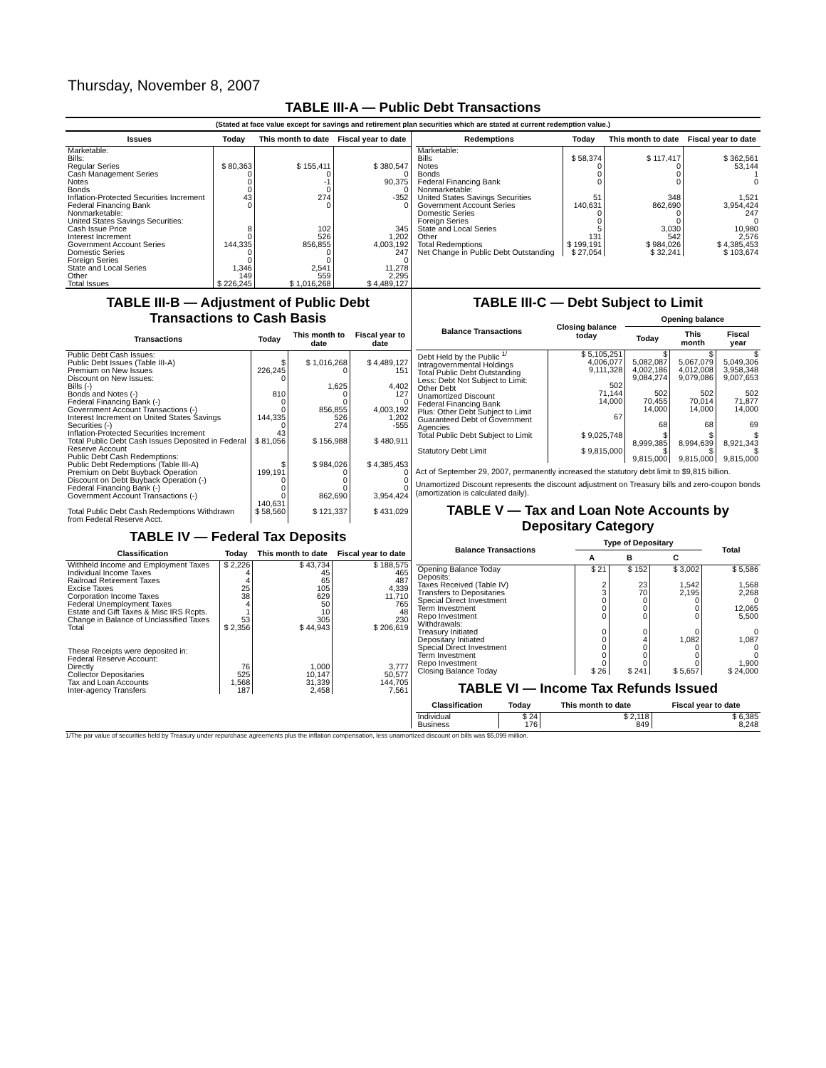Thursday, November 8, 2007
TABLE III-A — Public Debt Transactions
(Stated at face value except for savings and retirement plan securities which are stated at current redemption value.)
| Issues | Today | This month to date | Fiscal year to date |
| --- | --- | --- | --- |
| Marketable: Bills: Regular Series Cash Management Series Notes Bonds Inflation-Protected Securities Increment Federal Financing Bank Nonmarketable: United States Savings Securities: Cash Issue Price Interest Increment Government Account Series Domestic Series Foreign Series State and Local Series Other | $ 80,363 0 0 0 43 0 8 0 144,335 0 0 1,346 149 | $ 155,411 0 -1 0 274 0 102 526 856,855 0 0 2,541 559 | $ 380,547 0 90,375 0 -352 0 345 1,202 4,003,192 247 0 11,278 2,295 |
| Total Issues | $ 226,245 | $ 1,016,268 | $ 4,489,127 |
| Redemptions | Today | This month to date | Fiscal year to date |
| --- | --- | --- | --- |
| Marketable: Bills Notes Bonds Federal Financing Bank Nonmarketable: United States Savings Securities Government Account Series Domestic Series Foreign Series State and Local Series Other | $ 58,374 0 0 0 51 140,631 0 0 5 131 | $ 117,417 0 0 0 348 862,690 0 0 3,030 542 | $ 362,561 53,144 1 0 1,521 3,954,424 247 0 10,980 2,576 |
| Total Redemptions | $ 199,191 | $ 984,026 | $ 4,385,453 |
| Net Change in Public Debt Outstanding | $ 27,054 | $ 32,241 | $ 103,674 |
TABLE III-B — Adjustment of Public Debt Transactions to Cash Basis
| Transactions | Today | This month to date | Fiscal year to date |
| --- | --- | --- | --- |
| Public Debt Cash Issues: Public Debt Issues (Table III-A) Premium on New Issues Discount on New Issues: Bills (-) Bonds and Notes (-) Federal Financing Bank (-) Government Account Transactions (-) Interest Increment on United States Savings Securities (-) Inflation-Protected Securities Increment | $ 226,245 0 810 0 0 144,335 0 43 | $ 1,016,268 0 1,625 0 0 856,855 526 274 | $ 4,489,127 151 4,402 127 0 4,003,192 1,202 -555 |
| Total Public Debt Cash Issues Deposited in Federal Reserve Account | $ 81,056 | $ 156,988 | $ 480,911 |
| Public Debt Cash Redemptions: Public Debt Redemptions (Table III-A) Premium on Debt Buyback Operation Discount on Debt Buyback Operation (-) Federal Financing Bank (-) Government Account Transactions (-) | $ 199,191 0 0 0 140,631 | $ 984,026 0 0 0 862,690 | $ 4,385,453 0 0 0 3,954,424 |
| Total Public Debt Cash Redemptions Withdrawn from Federal Reserve Acct. | $ 58,560 | $ 121,337 | $ 431,029 |
TABLE IV — Federal Tax Deposits
| Classification | Today | This month to date | Fiscal year to date |
| --- | --- | --- | --- |
| Withheld Income and Employment Taxes Individual Income Taxes Railroad Retirement Taxes Excise Taxes Corporation Income Taxes Federal Unemployment Taxes Estate and Gift Taxes & Misc IRS Rcpts. Change in Balance of Unclassified Taxes | $ 2,226 4 4 25 38 4 1 53 | $ 43,734 45 65 105 629 50 10 305 | $ 188,575 465 487 4,339 11,710 765 48 230 |
| Total | $ 2,356 | $ 44,943 | $ 206,619 |
| These Receipts were deposited in: Federal Reserve Account: Directly Collector Depositaries Tax and Loan Accounts Inter-agency Transfers | 76 525 1,568 187 | 1,000 10,147 31,339 2,458 | 3,777 50,577 144,705 7,561 |
TABLE III-C — Debt Subject to Limit
| Balance Transactions | Closing balance today | Opening balance | | |
| --- | --- | --- | --- | --- |
| | | Today | This month | Fiscal year |
| Debt Held by the Public <sup>1/</sup> Intragovernmental Holdings Total Public Debt Outstanding Less: Debt Not Subject to Limit: Other Debt Unamortized Discount Federal Financing Bank Plus: Other Debt Subject to Limit Guaranteed Debt of Government Agencies | $ 5,105,251 4,006,077 9,111,328 502 71,144 14,000 67 | $ 5,082,087 4,002,186 9,084,274 502 70,455 14,000 68 | $ 5,067,079 4,012,008 9,079,086 502 70,014 14,000 68 | $ 5,049,306 3,958,348 9,007,653 502 71,877 14,000 69 |
| Total Public Debt Subject to Limit | $ 9,025,748 | $ 8,999,385 | $ 8,994,639 | $ 8,921,343 |
| Statutory Debt Limit | $ 9,815,000 | $ 9,815,000 | $ 9,815,000 | $ 9,815,000 |
Act of September 29, 2007, permanently increased the statutory debt limit to $9,815 billion.
Unamortized Discount represents the discount adjustment on Treasury bills and zero-coupon bonds (amortization is calculated daily).
TABLE V — Tax and Loan Note Accounts by Depositary Category
| Balance Transactions | Type of Depositary | | | Total |
| --- | --- | --- | --- | --- |
| | A | B | C | |
| Opening Balance Today Deposits: Taxes Received (Table IV) Transfers to Depositaries Special Direct Investment Term Investment Repo Investment Withdrawals: Treasury Initiated Depositary Initiated Special Direct Investment Term Investment Repo Investment | $ 21 2 3 0 0 0 0 0 0 0 0 | $ 152 23 70 0 0 0 0 4 0 0 0 | $ 3,002 1,542 2,195 0 0 0 0 1,082 0 0 0 | $ 5,586 1,568 2,268 0 12,065 5,500 0 1,087 0 0 1,900 |
| Closing Balance Today | $ 26 | $ 241 | $ 5,657 | $ 24,000 |
TABLE VI — Income Tax Refunds Issued
| Classification | Today | This month to date | Fiscal year to date |
| --- | --- | --- | --- |
| Individual Business | $ 24 176 | $ 2,118 849 | $ 6,385 8,248 |
1/The par value of securities held by Treasury under repurchase agreements plus the inflation compensation, less unamortized discount on bills was $5,099 million.